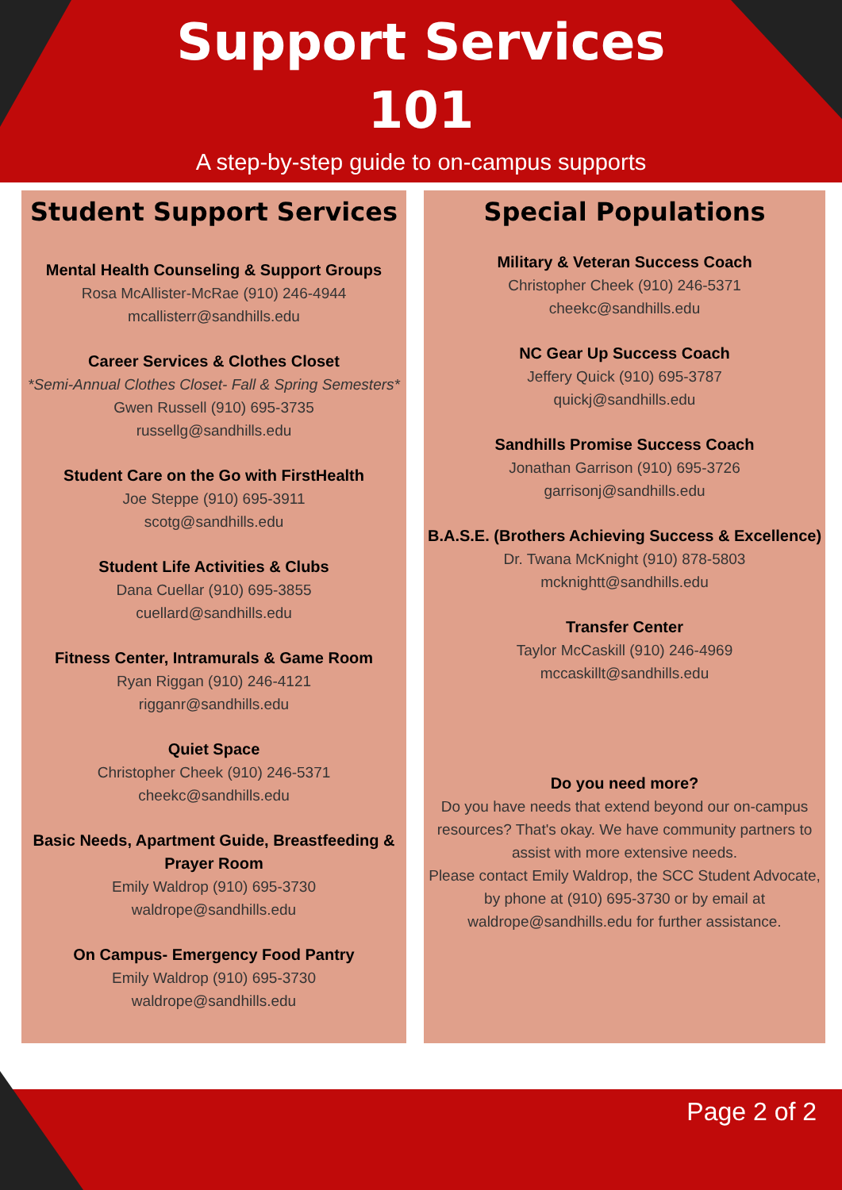Support Services
101
A step-by-step guide to on-campus supports
Student Support Services
Mental Health Counseling & Support Groups
Rosa McAllister-McRae (910) 246-4944
mcallisterr@sandhills.edu
Career Services & Clothes Closet
*Semi-Annual Clothes Closet- Fall & Spring Semesters*
Gwen Russell (910) 695-3735
russellg@sandhills.edu
Student Care on the Go with FirstHealth
Joe Steppe (910) 695-3911
scotg@sandhills.edu
Student Life Activities & Clubs
Dana Cuellar (910) 695-3855
cuellard@sandhills.edu
Fitness Center, Intramurals & Game Room
Ryan Riggan (910) 246-4121
rigganr@sandhills.edu
Quiet Space
Christopher Cheek (910) 246-5371
cheekc@sandhills.edu
Basic Needs, Apartment Guide, Breastfeeding & Prayer Room
Emily Waldrop (910) 695-3730
waldrope@sandhills.edu
On Campus- Emergency Food Pantry
Emily Waldrop (910) 695-3730
waldrope@sandhills.edu
Special Populations
Military & Veteran Success Coach
Christopher Cheek (910) 246-5371
cheekc@sandhills.edu
NC Gear Up Success Coach
Jeffery Quick (910) 695-3787
quickj@sandhills.edu
Sandhills Promise Success Coach
Jonathan Garrison (910) 695-3726
garrisonj@sandhills.edu
B.A.S.E. (Brothers Achieving Success & Excellence)
Dr. Twana McKnight (910) 878-5803
mcknightt@sandhills.edu
Transfer Center
Taylor McCaskill (910) 246-4969
mccaskillt@sandhills.edu
Do you need more?
Do you have needs that extend beyond our on-campus resources? That's okay. We have community partners to assist with more extensive needs.
Please contact Emily Waldrop, the SCC Student Advocate, by phone at (910) 695-3730 or by email at waldrope@sandhills.edu for further assistance.
Page 2 of 2